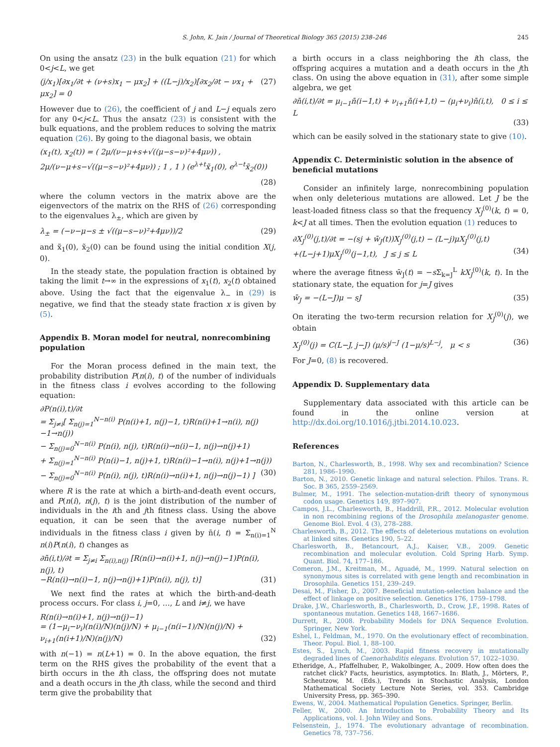S. John, K. Jain / Journal of Theoretical Biology 365 (2015) 238–246 245
On using the ansatz (23) in the bulk equation (21) for which 0<j<L, we get
(j/x<sub>1</sub>)[∂x<sub>1</sub>/∂t + (ν+s)x<sub>1</sub> − μx<sub>2</sub>] + ((L−j)/x<sub>2</sub>)[∂x<sub>2</sub>/∂t − νx<sub>1</sub> + μx<sub>2</sub>] = 0 (27)
However due to (26), the coefficient of j and L−j equals zero for any 0<j<L. Thus the ansatz (23) is consistent with the bulk equations, and the problem reduces to solving the matrix equation (26). By going to the diagonal basis, we obtain
(x<sub>1</sub>(t), x<sub>2</sub>(t)) = ( 2μ/(ν−μ+s+√((μ−s−ν)²+4μν)) , 2μ/(ν−μ+s−√((μ−s−ν)²+4μν)) ; 1 , 1 ) (e<sup>λ+t</sup>x̃<sub>1</sub>(0), e<sup>λ−t</sup>x̃<sub>2</sub>(0))
(28)
where the column vectors in the matrix above are the eigenvectors of the matrix on the RHS of (26) corresponding to the eigenvalues λ<sub>±</sub>, which are given by
λ<sub>±</sub> = (−ν−μ−s ± √((μ−s−ν)²+4μν))/2 (29)
and x̃<sub>1</sub>(0), x̃<sub>2</sub>(0) can be found using the initial condition X(j, 0).
In the steady state, the population fraction is obtained by taking the limit t→∞ in the expressions of x<sub>1</sub>(t), x<sub>2</sub>(t) obtained above. Using the fact that the eigenvalue λ<sub>−</sub> in (29) is negative, we find that the steady state fraction x is given by (5).
Appendix B. Moran model for neutral, nonrecombining population
For the Moran process defined in the main text, the probability distribution P(n(i), t) of the number of individuals in the fitness class i evolves according to the following equation:
∂P(n(i),t)/∂t
= Σ<sub>j≠i</sub>[ Σ<sub>n(j)=1</sub><sup>N−n(i)</sup> P(n(i)+1, n(j)−1, t)R(n(i)+1→n(i), n(j)−1→n(j))
− Σ<sub>n(j)=0</sub><sup>N−n(i)</sup> P(n(i), n(j), t)R(n(i)→n(i)−1, n(j)→n(j)+1)
+ Σ<sub>n(j)=1</sub><sup>N−n(i)</sup> P(n(i)−1, n(j)+1, t)R(n(i)−1→n(i), n(j)+1→n(j))
− Σ<sub>n(j)=0</sub><sup>N−n(i)</sup> P(n(i), n(j), t)R(n(i)→n(i)+1, n(j)→n(j)−1) ] (30)
where R is the rate at which a birth-and-death event occurs, and P(n(i), n(j), t) is the joint distribution of the number of individuals in the ith and jth fitness class. Using the above equation, it can be seen that the average number of individuals in the fitness class i given by n̄(i, t) = Σ<sub>n(i)=1</sub><sup>N</sup> n(i)P(n(i), t) changes as
∂n̄(i,t)/∂t = Σ<sub>j≠i</sub> Σ<sub>n(i),n(j)</sub> [R(n(i)→n(i)+1, n(j)→n(j)−1)P(n(i), n(j), t)
−R(n(i)→n(i)−1, n(j)→n(j)+1)P(n(i), n(j), t)] (31)
We next find the rates at which the birth-and-death process occurs. For class i, j=0, …, L and i≠j, we have
R(n(i)→n(i)+1, n(j)→n(j)−1)
= (1−μ<sub>i</sub>−ν<sub>i</sub>)(n(i)/N)(n(j)/N) + μ<sub>i−1</sub>(n(i−1)/N)(n(j)/N) + ν<sub>i+1</sub>(n(i+1)/N)(n(j)/N) (32)
with n(−1) = n(L+1) = 0. In the above equation, the first term on the RHS gives the probability of the event that a birth occurs in the ith class, the offspring does not mutate and a death occurs in the jth class, while the second and third term give the probability that
a birth occurs in a class neighboring the ith class, the offspring acquires a mutation and a death occurs in the jth class. On using the above equation in (31), after some simple algebra, we get
∂n̄(i,t)/∂t = μ<sub>i−1</sub>n̄(i−1,t) + ν<sub>i+1</sub>n̄(i+1,t) − (μ<sub>i</sub>+ν<sub>i</sub>)n̄(i,t), 0 ≤ i ≤ L
(33)
which can be easily solved in the stationary state to give (10).
Appendix C. Deterministic solution in the absence of beneficial mutations
Consider an infinitely large, nonrecombining population when only deleterious mutations are allowed. Let J be the least-loaded fitness class so that the frequency X<sub>J</sub><sup>(0)</sup>(k, t) = 0, k<J at all times. Then the evolution equation (1) reduces to
∂X<sub>J</sub><sup>(0)</sup>(j,t)/∂t = −(sj + w̄<sub>J</sub>(t))X<sub>J</sub><sup>(0)</sup>(j,t) − (L−j)μX<sub>J</sub><sup>(0)</sup>(j,t)
+(L−j+1)μX<sub>J</sub><sup>(0)</sup>(j−1,t), J ≤ j ≤ L (34)
where the average fitness w̄<sub>J</sub>(t) = −s Σ<sub>k=J</sub><sup>L</sup> kX<sub>J</sub><sup>(0)</sup>(k, t). In the stationary state, the equation for j=J gives
w̄<sub>J</sub> = −(L−J)μ − sJ (35)
On iterating the two-term recursion relation for X<sub>J</sub><sup>(0)</sup>(j), we obtain
X<sub>J</sub><sup>(0)</sup>(j) = C(L−J, j−J) (μ/s)<sup>j−J</sup> (1−μ/s)<sup>L−j</sup>, μ < s (36)
For J=0, (8) is recovered.
Appendix D. Supplementary data
Supplementary data associated with this article can be found in the online version at http://dx.doi.org/10.1016/j.jtbi.2014.10.023.
References
Barton, N., Charlesworth, B., 1998. Why sex and recombination? Science 281, 1986–1990.
Barton, N., 2010. Genetic linkage and natural selection. Philos. Trans. R. Soc. B 365, 2559–2569.
Bulmer, M., 1991. The selection-mutation-drift theory of synonymous codon usage. Genetics 149, 897–907.
Campos, J.L., Charlesworth, B., Haddrill, P.R., 2012. Molecular evolution in non recombining regions of the Drosophila melanogaster genome. Genome Biol. Evol. 4 (3), 278–288.
Charlesworth, B., 2012. The effects of deleterious mutations on evolution at linked sites. Genetics 190, 5–22.
Charlesworth, B., Betancourt, A.J., Kaiser, V.B., 2009. Genetic recombination and molecular evolution. Cold Spring Harb. Symp. Quant. Biol. 74, 177–186.
Comeron, J.M., Kreitman, M., Aguadé, M., 1999. Natural selection on synonymous sites is correlated with gene length and recombination in Drosophila. Genetics 151, 239–249.
Desai, M., Fisher, D., 2007. Beneficial mutation-selection balance and the effect of linkage on positive selection. Genetics 176, 1759–1798.
Drake, J.W., Charlesworth, B., Charlesworth, D., Crow, J.F., 1998. Rates of spontaneous mutation. Genetics 148, 1667–1686.
Durrett, R., 2008. Probability Models for DNA Sequence Evolution. Springer, New York.
Eshel, I., Feldman, M., 1970. On the evolutionary effect of recombination. Theor. Popul. Biol. 1, 88–100.
Estes, S., Lynch, M., 2003. Rapid fitness recovery in mutationally degraded lines of Caenorhabditis elegans. Evolution 57, 1022–1030.
Etheridge, A., Pfaffelhuber, P., Wakolbinger, A., 2009. How often does the ratchet click? Facts, heuristics, asymptotics. In: Blath, J., Mörters, P., Scheutzow, M. (Eds.), Trends in Stochastic Analysis, London Mathematical Society Lecture Note Series, vol. 353. Cambridge University Press, pp. 365–390.
Ewens, W., 2004. Mathematical Population Genetics. Springer, Berlin.
Feller, W., 2000. An Introduction to Probability Theory and Its Applications, vol. I. John Wiley and Sons.
Felsenstein, J., 1974. The evolutionary advantage of recombination. Genetics 78, 737–756.